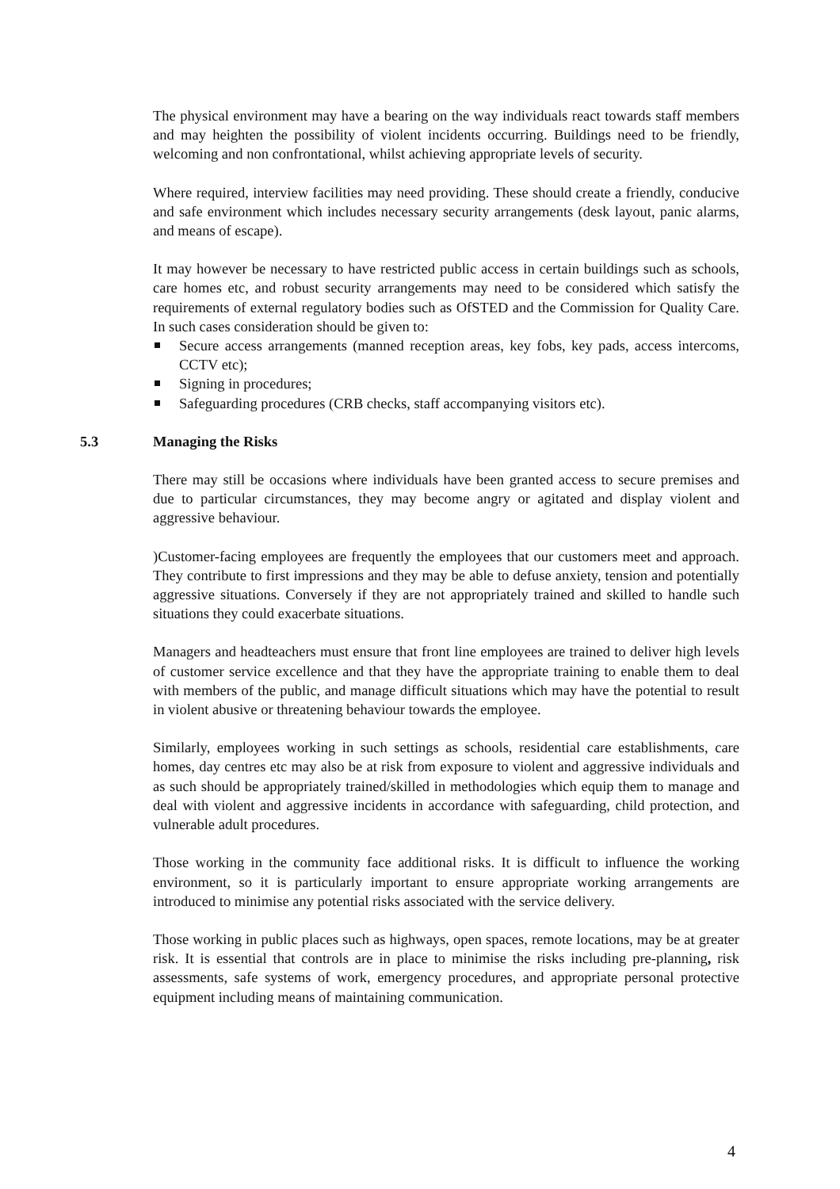The physical environment may have a bearing on the way individuals react towards staff members and may heighten the possibility of violent incidents occurring. Buildings need to be friendly, welcoming and non confrontational, whilst achieving appropriate levels of security.
Where required, interview facilities may need providing. These should create a friendly, conducive and safe environment which includes necessary security arrangements (desk layout, panic alarms, and means of escape).
It may however be necessary to have restricted public access in certain buildings such as schools, care homes etc, and robust security arrangements may need to be considered which satisfy the requirements of external regulatory bodies such as OfSTED and the Commission for Quality Care. In such cases consideration should be given to:
Secure access arrangements (manned reception areas, key fobs, key pads, access intercoms, CCTV etc);
Signing in procedures;
Safeguarding procedures (CRB checks, staff accompanying visitors etc).
5.3 Managing the Risks
There may still be occasions where individuals have been granted access to secure premises and due to particular circumstances, they may become angry or agitated and display violent and aggressive behaviour.
)Customer-facing employees are frequently the employees that our customers meet and approach. They contribute to first impressions and they may be able to defuse anxiety, tension and potentially aggressive situations. Conversely if they are not appropriately trained and skilled to handle such situations they could exacerbate situations.
Managers and headteachers must ensure that front line employees are trained to deliver high levels of customer service excellence and that they have the appropriate training to enable them to deal with members of the public, and manage difficult situations which may have the potential to result in violent abusive or threatening behaviour towards the employee.
Similarly, employees working in such settings as schools, residential care establishments, care homes, day centres etc may also be at risk from exposure to violent and aggressive individuals and as such should be appropriately trained/skilled in methodologies which equip them to manage and deal with violent and aggressive incidents in accordance with safeguarding, child protection, and vulnerable adult procedures.
Those working in the community face additional risks. It is difficult to influence the working environment, so it is particularly important to ensure appropriate working arrangements are introduced to minimise any potential risks associated with the service delivery.
Those working in public places such as highways, open spaces, remote locations, may be at greater risk. It is essential that controls are in place to minimise the risks including pre-planning, risk assessments, safe systems of work, emergency procedures, and appropriate personal protective equipment including means of maintaining communication.
4